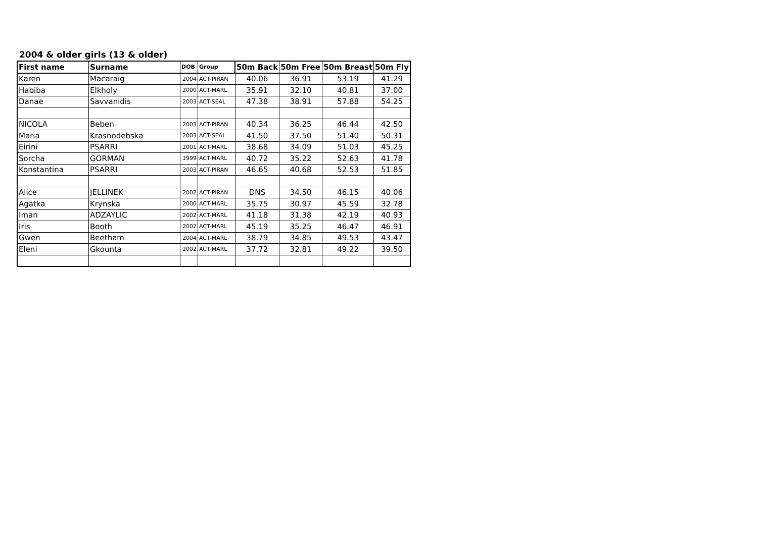2004 & older girls (13 & older)
| First name | Surname | DOB | Group | 50m Back | 50m Free | 50m Breast | 50m Fly |
| --- | --- | --- | --- | --- | --- | --- | --- |
| Karen | Macaraig | 2004 | ACT-PIRAN | 40.06 | 36.91 | 53.19 | 41.29 |
| Habiba | Elkholy | 2000 | ACT-MARL | 35.91 | 32.10 | 40.81 | 37.00 |
| Danae | Savvanidis | 2003 | ACT-SEAL | 47.38 | 38.91 | 57.88 | 54.25 |
| NICOLA | Beben | 2003 | ACT-PIRAN | 40.34 | 36.25 | 46.44 | 42.50 |
| Maria | Krasnodebska | 2003 | ACT-SEAL | 41.50 | 37.50 | 51.40 | 50.31 |
| Eirini | PSARRI | 2001 | ACT-MARL | 38.68 | 34.09 | 51.03 | 45.25 |
| Sorcha | GORMAN | 1999 | ACT-MARL | 40.72 | 35.22 | 52.63 | 41.78 |
| Konstantina | PSARRI | 2003 | ACT-PIRAN | 46.65 | 40.68 | 52.53 | 51.85 |
| Alice | JELLINEK | 2002 | ACT-PIRAN | DNS | 34.50 | 46.15 | 40.06 |
| Agatka | Krynska | 2000 | ACT-MARL | 35.75 | 30.97 | 45.59 | 32.78 |
| Iman | ADZAYLIC | 2002 | ACT-MARL | 41.18 | 31.38 | 42.19 | 40.93 |
| Iris | Booth | 2002 | ACT-MARL | 45.19 | 35.25 | 46.47 | 46.91 |
| Gwen | Beetham | 2004 | ACT-MARL | 38.79 | 34.85 | 49.53 | 43.47 |
| Eleni | Gkounta | 2002 | ACT-MARL | 37.72 | 32.81 | 49.22 | 39.50 |